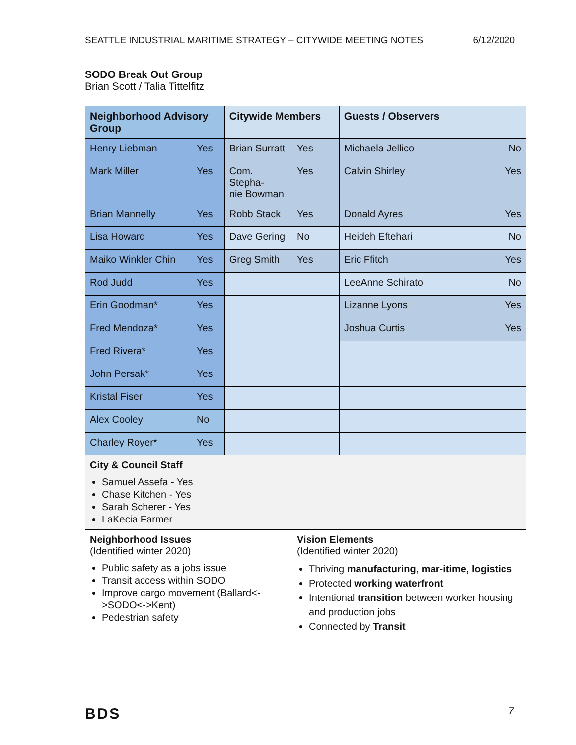SEATTLE INDUSTRIAL MARITIME STRATEGY – CITYWIDE MEETING NOTES 6/12/2020
SODO Break Out Group
Brian Scott / Talia Tittelfitz
| Neighborhood Advisory Group | | Citywide Members | | Guests / Observers | |
| --- | --- | --- | --- | --- | --- |
| Henry Liebman | Yes | Brian Surratt | Yes | Michaela Jellico | No |
| Mark Miller | Yes | Com. Stepha- nie Bowman | Yes | Calvin Shirley | Yes |
| Brian Mannelly | Yes | Robb Stack | Yes | Donald Ayres | Yes |
| Lisa Howard | Yes | Dave Gering | No | Heideh Eftehari | No |
| Maiko Winkler Chin | Yes | Greg Smith | Yes | Eric Ffitch | Yes |
| Rod Judd | Yes | | | LeeAnne Schirato | No |
| Erin Goodman* | Yes | | | Lizanne Lyons | Yes |
| Fred Mendoza* | Yes | | | Joshua Curtis | Yes |
| Fred Rivera* | Yes | | | | |
| John Persak* | Yes | | | | |
| Kristal Fiser | Yes | | | | |
| Alex Cooley | No | | | | |
| Charley Royer* | Yes | | | | |
| City & Council Staff Samuel Assefa - Yes Chase Kitchen - Yes Sarah Scherer - Yes LaKecia Farmer | | | | | |
| Neighborhood Issues (Identified winter 2020) Public safety as a jobs issue Transit access within SODO Improve cargo movement (Ballard<->SODO<->Kent) Pedestrian safety | | | Vision Elements (Identified winter 2020) Thriving manufacturing , mar-itime, logistics Protected working waterfront Intentional transition between worker housing and production jobs Connected by Transit | | |
BDS 7